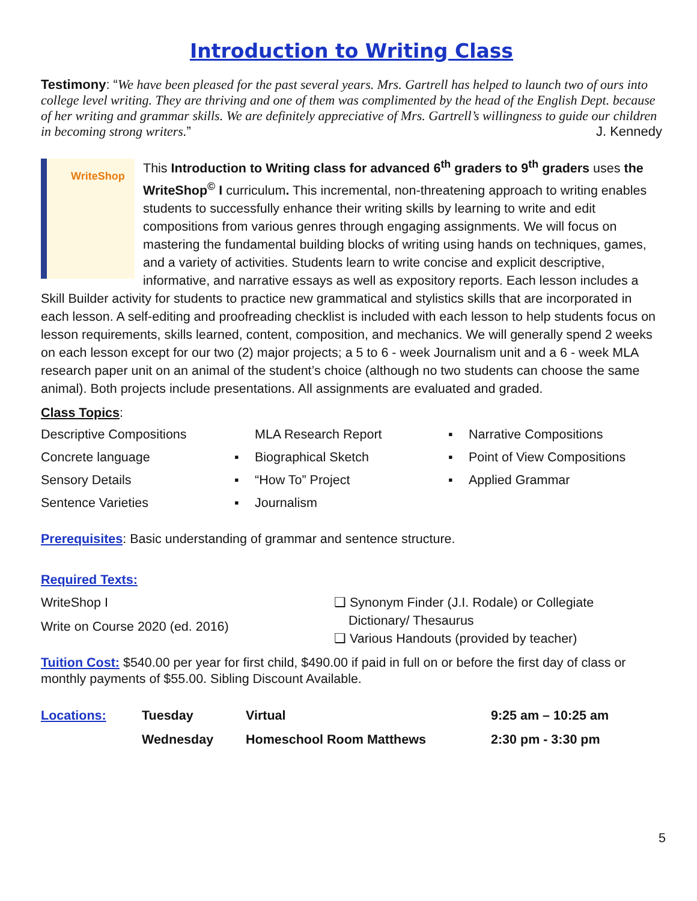Introduction to Writing Class
Testimony: “We have been pleased for the past several years. Mrs. Gartrell has helped to launch two of ours into college level writing. They are thriving and one of them was complimented by the head of the English Dept. because of her writing and grammar skills. We are definitely appreciative of Mrs. Gartrell’s willingness to guide our children in becoming strong writers.” J. Kennedy
WriteShop
This Introduction to Writing class for advanced 6<sup>th</sup> graders to 9<sup>th</sup> graders uses the WriteShop<sup>©</sup> I curriculum. This incremental, non-threatening approach to writing enables students to successfully enhance their writing skills by learning to write and edit compositions from various genres through engaging assignments. We will focus on mastering the fundamental building blocks of writing using hands on techniques, games, and a variety of activities. Students learn to write concise and explicit descriptive, informative, and narrative essays as well as expository reports. Each lesson includes a Skill Builder activity for students to practice new grammatical and stylistics skills that are incorporated in each lesson. A self-editing and proofreading checklist is included with each lesson to help students focus on lesson requirements, skills learned, content, composition, and mechanics. We will generally spend 2 weeks on each lesson except for our two (2) major projects; a 5 to 6 - week Journalism unit and a 6 - week MLA research paper unit on an animal of the student’s choice (although no two students can choose the same animal). Both projects include presentations. All assignments are evaluated and graded.
Class Topics:
| Descriptive Compositions | | MLA Research Report | ▪ | Narrative Compositions |
| Concrete language | ▪ | Biographical Sketch | ▪ | Point of View Compositions |
| Sensory Details | ▪ | “How To” Project | ▪ | Applied Grammar |
| Sentence Varieties | ▪ | Journalism | | |
Prerequisites: Basic understanding of grammar and sentence structure.
Required Texts:
| WriteShop I Write on Course 2020 (ed. 2016) | ❑ Synonym Finder (J.I. Rodale) or Collegiate Dictionary/ Thesaurus ❑ Various Handouts (provided by teacher) |
Tuition Cost: $540.00 per year for first child, $490.00 if paid in full on or before the first day of class or monthly payments of $55.00. Sibling Discount Available.
| Locations: | Tuesday | Virtual | 9:25 am – 10:25 am |
| | Wednesday | Homeschool Room Matthews | 2:30 pm - 3:30 pm |
5